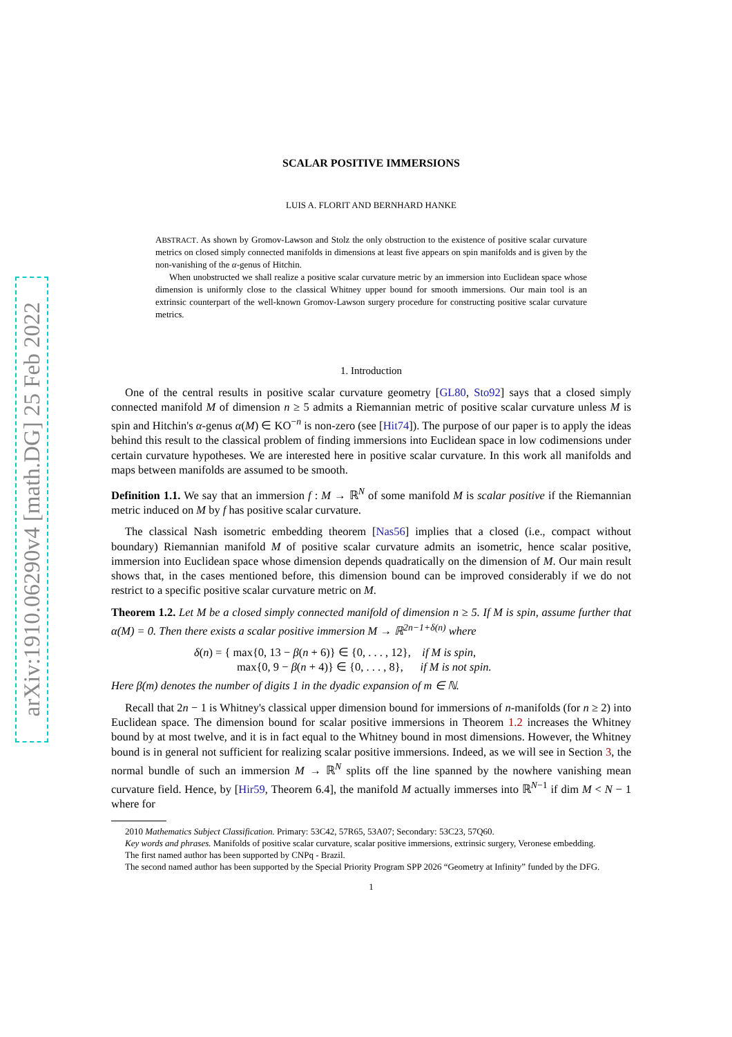arXiv:1910.06290v4 [math.DG] 25 Feb 2022
SCALAR POSITIVE IMMERSIONS
LUIS A. FLORIT AND BERNHARD HANKE
ABSTRACT. As shown by Gromov-Lawson and Stolz the only obstruction to the existence of positive scalar curvature metrics on closed simply connected manifolds in dimensions at least five appears on spin manifolds and is given by the non-vanishing of the α-genus of Hitchin.
When unobstructed we shall realize a positive scalar curvature metric by an immersion into Euclidean space whose dimension is uniformly close to the classical Whitney upper bound for smooth immersions. Our main tool is an extrinsic counterpart of the well-known Gromov-Lawson surgery procedure for constructing positive scalar curvature metrics.
1. Introduction
One of the central results in positive scalar curvature geometry [GL80, Sto92] says that a closed simply connected manifold M of dimension n ≥ 5 admits a Riemannian metric of positive scalar curvature unless M is spin and Hitchin's α-genus α(M) ∈ KO<sup>−n</sup> is non-zero (see [Hit74]). The purpose of our paper is to apply the ideas behind this result to the classical problem of finding immersions into Euclidean space in low codimensions under certain curvature hypotheses. We are interested here in positive scalar curvature. In this work all manifolds and maps between manifolds are assumed to be smooth.
Definition 1.1. We say that an immersion f : M → ℝ<sup>N</sup> of some manifold M is scalar positive if the Riemannian metric induced on M by f has positive scalar curvature.
The classical Nash isometric embedding theorem [Nas56] implies that a closed (i.e., compact without boundary) Riemannian manifold M of positive scalar curvature admits an isometric, hence scalar positive, immersion into Euclidean space whose dimension depends quadratically on the dimension of M. Our main result shows that, in the cases mentioned before, this dimension bound can be improved considerably if we do not restrict to a specific positive scalar curvature metric on M.
Theorem 1.2. Let M be a closed simply connected manifold of dimension n ≥ 5. If M is spin, assume further that α(M) = 0. Then there exists a scalar positive immersion M → ℝ<sup>2n−1+δ(n)</sup> where
δ(n) = { max{0, 13 − β(n + 6)} ∈ {0, . . . , 12}, if M is spin,
max{0, 9 − β(n + 4)} ∈ {0, . . . , 8}, if M is not spin.
Here β(m) denotes the number of digits 1 in the dyadic expansion of m ∈ ℕ.
Recall that 2n − 1 is Whitney's classical upper dimension bound for immersions of n-manifolds (for n ≥ 2) into Euclidean space. The dimension bound for scalar positive immersions in Theorem 1.2 increases the Whitney bound by at most twelve, and it is in fact equal to the Whitney bound in most dimensions. However, the Whitney bound is in general not sufficient for realizing scalar positive immersions. Indeed, as we will see in Section 3, the normal bundle of such an immersion M → ℝ<sup>N</sup> splits off the line spanned by the nowhere vanishing mean curvature field. Hence, by [Hir59, Theorem 6.4], the manifold M actually immerses into ℝ<sup>N−1</sup> if dim M < N − 1 where for
2010 Mathematics Subject Classification. Primary: 53C42, 57R65, 53A07; Secondary: 53C23, 57Q60.
Key words and phrases. Manifolds of positive scalar curvature, scalar positive immersions, extrinsic surgery, Veronese embedding.
The first named author has been supported by CNPq - Brazil.
The second named author has been supported by the Special Priority Program SPP 2026 “Geometry at Infinity” funded by the DFG.
1